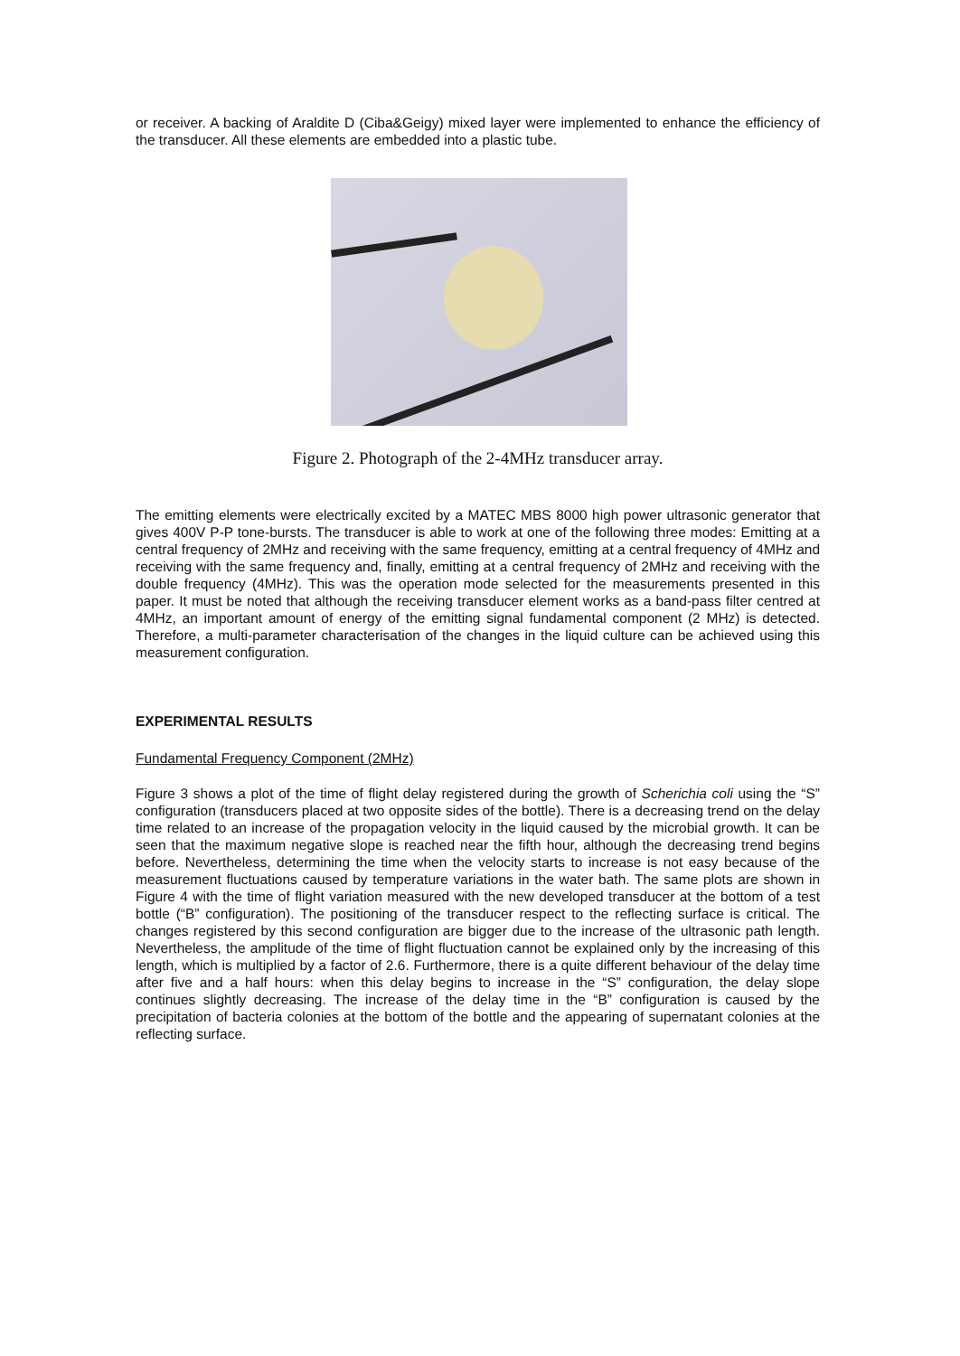or receiver. A backing of Araldite D (Ciba&Geigy) mixed layer were implemented to enhance the efficiency of the transducer. All these elements are embedded into a plastic tube.
Figure 2. Photograph of the 2-4MHz transducer array.
The emitting elements were electrically excited by a MATEC MBS 8000 high power ultrasonic generator that gives 400V P-P tone-bursts. The transducer is able to work at one of the following three modes: Emitting at a central frequency of 2MHz and receiving with the same frequency, emitting at a central frequency of 4MHz and receiving with the same frequency and, finally, emitting at a central frequency of 2MHz and receiving with the double frequency (4MHz). This was the operation mode selected for the measurements presented in this paper. It must be noted that although the receiving transducer element works as a band-pass filter centred at 4MHz, an important amount of energy of the emitting signal fundamental component (2 MHz) is detected. Therefore, a multi-parameter characterisation of the changes in the liquid culture can be achieved using this measurement configuration.
EXPERIMENTAL RESULTS
Fundamental Frequency Component (2MHz)
Figure 3 shows a plot of the time of flight delay registered during the growth of Scherichia coli using the “S” configuration (transducers placed at two opposite sides of the bottle). There is a decreasing trend on the delay time related to an increase of the propagation velocity in the liquid caused by the microbial growth. It can be seen that the maximum negative slope is reached near the fifth hour, although the decreasing trend begins before. Nevertheless, determining the time when the velocity starts to increase is not easy because of the measurement fluctuations caused by temperature variations in the water bath. The same plots are shown in Figure 4 with the time of flight variation measured with the new developed transducer at the bottom of a test bottle (“B” configuration). The positioning of the transducer respect to the reflecting surface is critical. The changes registered by this second configuration are bigger due to the increase of the ultrasonic path length. Nevertheless, the amplitude of the time of flight fluctuation cannot be explained only by the increasing of this length, which is multiplied by a factor of 2.6. Furthermore, there is a quite different behaviour of the delay time after five and a half hours: when this delay begins to increase in the “S” configuration, the delay slope continues slightly decreasing. The increase of the delay time in the “B” configuration is caused by the precipitation of bacteria colonies at the bottom of the bottle and the appearing of supernatant colonies at the reflecting surface.